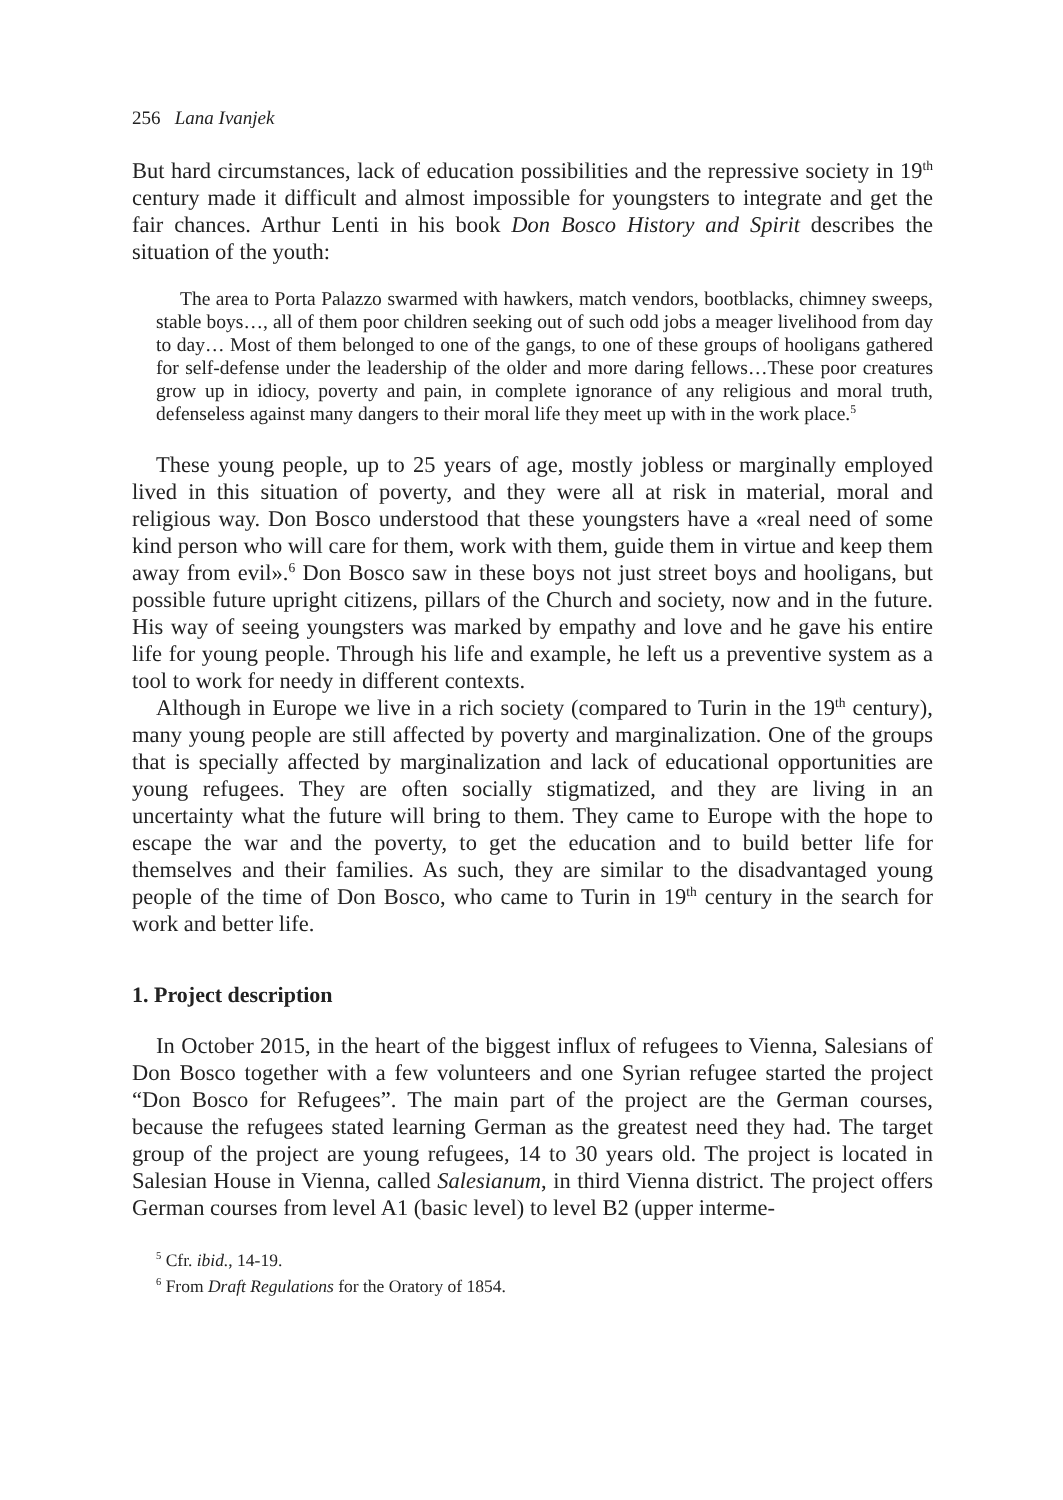256 Lana Ivanjek
But hard circumstances, lack of education possibilities and the repressive society in 19<sup>th</sup> century made it difficult and almost impossible for youngsters to integrate and get the fair chances. Arthur Lenti in his book Don Bosco History and Spirit describes the situation of the youth:
The area to Porta Palazzo swarmed with hawkers, match vendors, bootblacks, chimney sweeps, stable boys…, all of them poor children seeking out of such odd jobs a meager livelihood from day to day… Most of them belonged to one of the gangs, to one of these groups of hooligans gathered for self-defense under the leadership of the older and more daring fellows…These poor creatures grow up in idiocy, poverty and pain, in complete ignorance of any religious and moral truth, defenseless against many dangers to their moral life they meet up with in the work place.<sup>5</sup>
These young people, up to 25 years of age, mostly jobless or marginally employed lived in this situation of poverty, and they were all at risk in material, moral and religious way. Don Bosco understood that these youngsters have a «real need of some kind person who will care for them, work with them, guide them in virtue and keep them away from evil».<sup>6</sup> Don Bosco saw in these boys not just street boys and hooligans, but possible future upright citizens, pillars of the Church and society, now and in the future. His way of seeing youngsters was marked by empathy and love and he gave his entire life for young people. Through his life and example, he left us a preventive system as a tool to work for needy in different contexts.
Although in Europe we live in a rich society (compared to Turin in the 19<sup>th</sup> century), many young people are still affected by poverty and marginalization. One of the groups that is specially affected by marginalization and lack of educational opportunities are young refugees. They are often socially stigmatized, and they are living in an uncertainty what the future will bring to them. They came to Europe with the hope to escape the war and the poverty, to get the education and to build better life for themselves and their families. As such, they are similar to the disadvantaged young people of the time of Don Bosco, who came to Turin in 19<sup>th</sup> century in the search for work and better life.
1. Project description
In October 2015, in the heart of the biggest influx of refugees to Vienna, Salesians of Don Bosco together with a few volunteers and one Syrian refugee started the project “Don Bosco for Refugees”. The main part of the project are the German courses, because the refugees stated learning German as the greatest need they had. The target group of the project are young refugees, 14 to 30 years old. The project is located in Salesian House in Vienna, called Salesianum, in third Vienna district. The project offers German courses from level A1 (basic level) to level B2 (upper interme-
<sup>5</sup> Cfr. ibid., 14-19.
<sup>6</sup> From Draft Regulations for the Oratory of 1854.